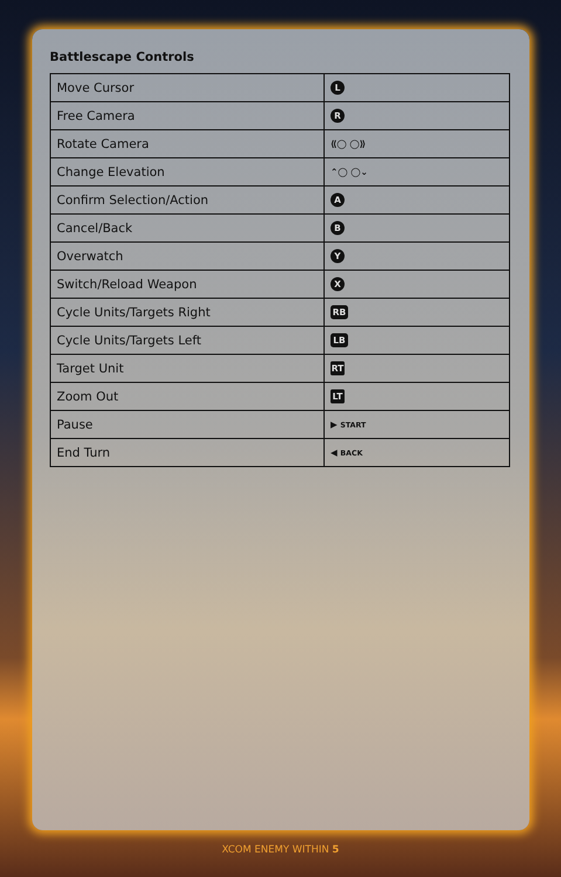Battlescape Controls
| Move Cursor | L |
| Free Camera | R |
| Rotate Camera | ⟪◯ ◯⟫ |
| Change Elevation | ⌃◯ ◯⌄ |
| Confirm Selection/Action | A |
| Cancel/Back | B |
| Overwatch | Y |
| Switch/Reload Weapon | X |
| Cycle Units/Targets Right | RB |
| Cycle Units/Targets Left | LB |
| Target Unit | RT |
| Zoom Out | LT |
| Pause | ▶ START |
| End Turn | ◀ BACK |
XCOM ENEMY WITHIN 5